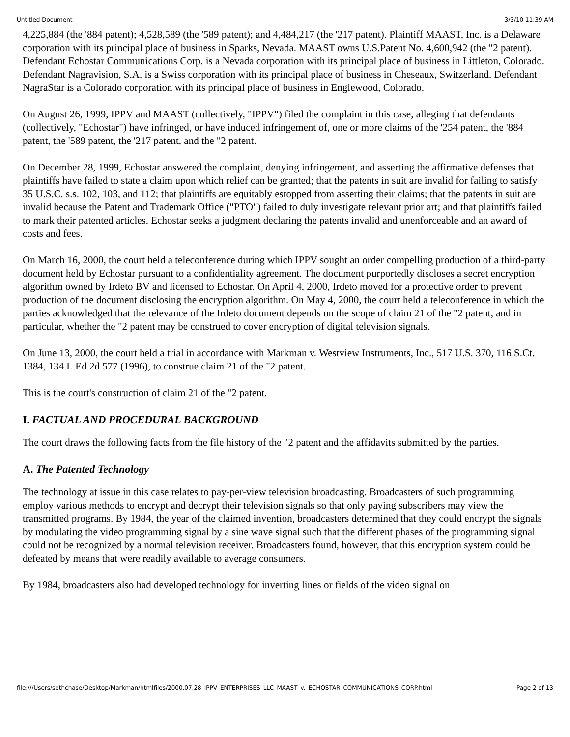Untitled Document 3/3/10 11:39 AM
4,225,884 (the '884 patent); 4,528,589 (the '589 patent); and 4,484,217 (the '217 patent). Plaintiff MAAST, Inc. is a Delaware corporation with its principal place of business in Sparks, Nevada. MAAST owns U.S.Patent No. 4,600,942 (the "2 patent). Defendant Echostar Communications Corp. is a Nevada corporation with its principal place of business in Littleton, Colorado. Defendant Nagravision, S.A. is a Swiss corporation with its principal place of business in Cheseaux, Switzerland. Defendant NagraStar is a Colorado corporation with its principal place of business in Englewood, Colorado.
On August 26, 1999, IPPV and MAAST (collectively, "IPPV") filed the complaint in this case, alleging that defendants (collectively, "Echostar") have infringed, or have induced infringement of, one or more claims of the '254 patent, the '884 patent, the '589 patent, the '217 patent, and the "2 patent.
On December 28, 1999, Echostar answered the complaint, denying infringement, and asserting the affirmative defenses that plaintiffs have failed to state a claim upon which relief can be granted; that the patents in suit are invalid for failing to satisfy 35 U.S.C. s.s. 102, 103, and 112; that plaintiffs are equitably estopped from asserting their claims; that the patents in suit are invalid because the Patent and Trademark Office ("PTO") failed to duly investigate relevant prior art; and that plaintiffs failed to mark their patented articles. Echostar seeks a judgment declaring the patents invalid and unenforceable and an award of costs and fees.
On March 16, 2000, the court held a teleconference during which IPPV sought an order compelling production of a third-party document held by Echostar pursuant to a confidentiality agreement. The document purportedly discloses a secret encryption algorithm owned by Irdeto BV and licensed to Echostar. On April 4, 2000, Irdeto moved for a protective order to prevent production of the document disclosing the encryption algorithm. On May 4, 2000, the court held a teleconference in which the parties acknowledged that the relevance of the Irdeto document depends on the scope of claim 21 of the "2 patent, and in particular, whether the "2 patent may be construed to cover encryption of digital television signals.
On June 13, 2000, the court held a trial in accordance with Markman v. Westview Instruments, Inc., 517 U.S. 370, 116 S.Ct. 1384, 134 L.Ed.2d 577 (1996), to construe claim 21 of the "2 patent.
This is the court's construction of claim 21 of the "2 patent.
I. FACTUAL AND PROCEDURAL BACKGROUND
The court draws the following facts from the file history of the "2 patent and the affidavits submitted by the parties.
A. The Patented Technology
The technology at issue in this case relates to pay-per-view television broadcasting. Broadcasters of such programming employ various methods to encrypt and decrypt their television signals so that only paying subscribers may view the transmitted programs. By 1984, the year of the claimed invention, broadcasters determined that they could encrypt the signals by modulating the video programming signal by a sine wave signal such that the different phases of the programming signal could not be recognized by a normal television receiver. Broadcasters found, however, that this encryption system could be defeated by means that were readily available to average consumers.
By 1984, broadcasters also had developed technology for inverting lines or fields of the video signal on
file:///Users/sethchase/Desktop/Markman/htmlfiles/2000.07.28_IPPV_ENTERPRISES_LLC_MAAST_v._ECHOSTAR_COMMUNICATIONS_CORP.html Page 2 of 13